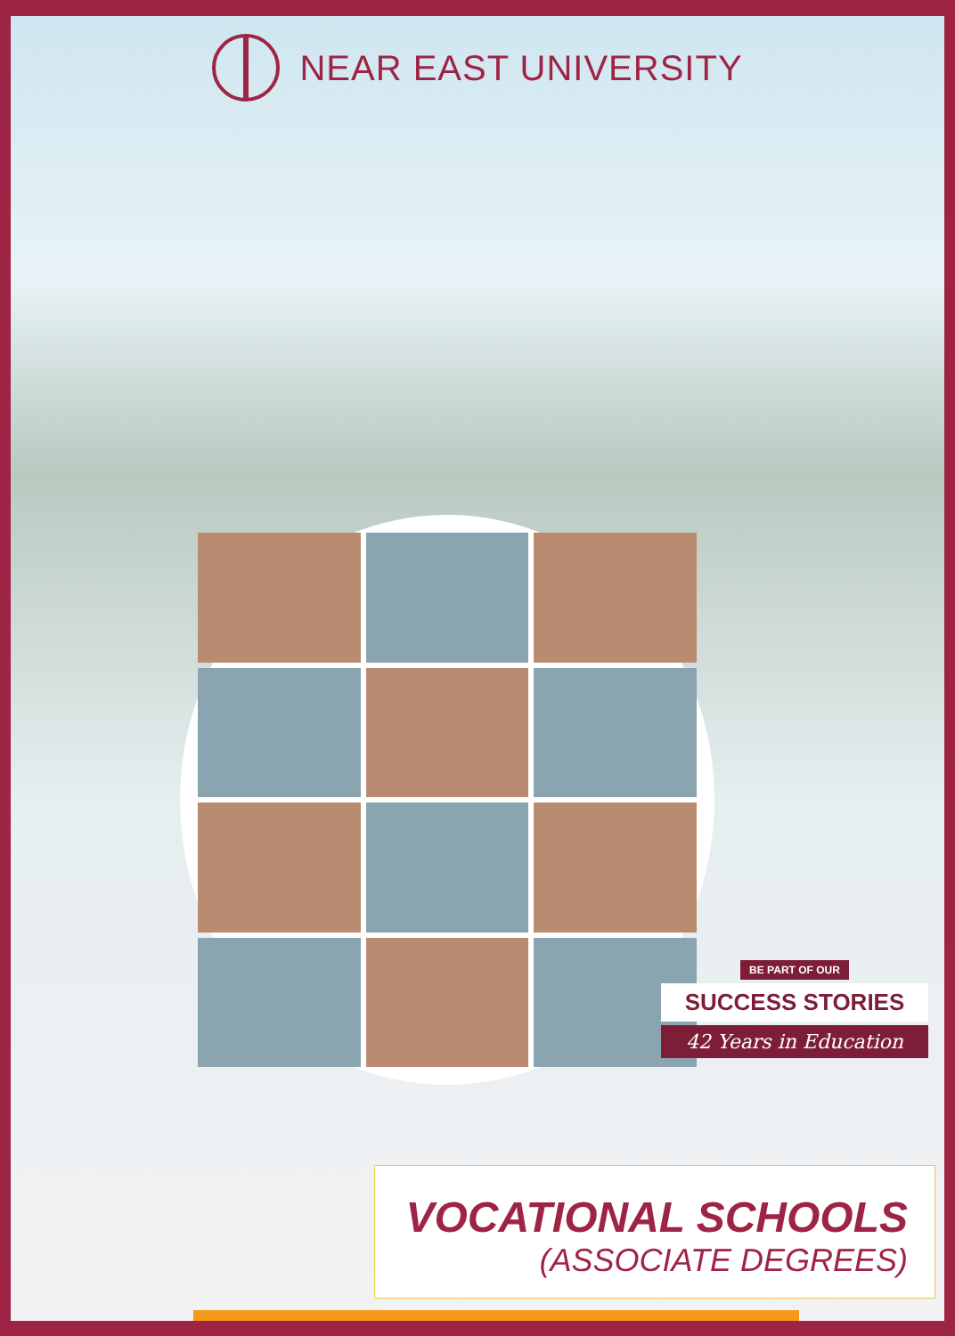NEAR EAST UNIVERSITY
BE PART OF OUR
SUCCESS STORIES
42 Years in Education
VOCATIONAL SCHOOLS
(ASSOCIATE DEGREES)